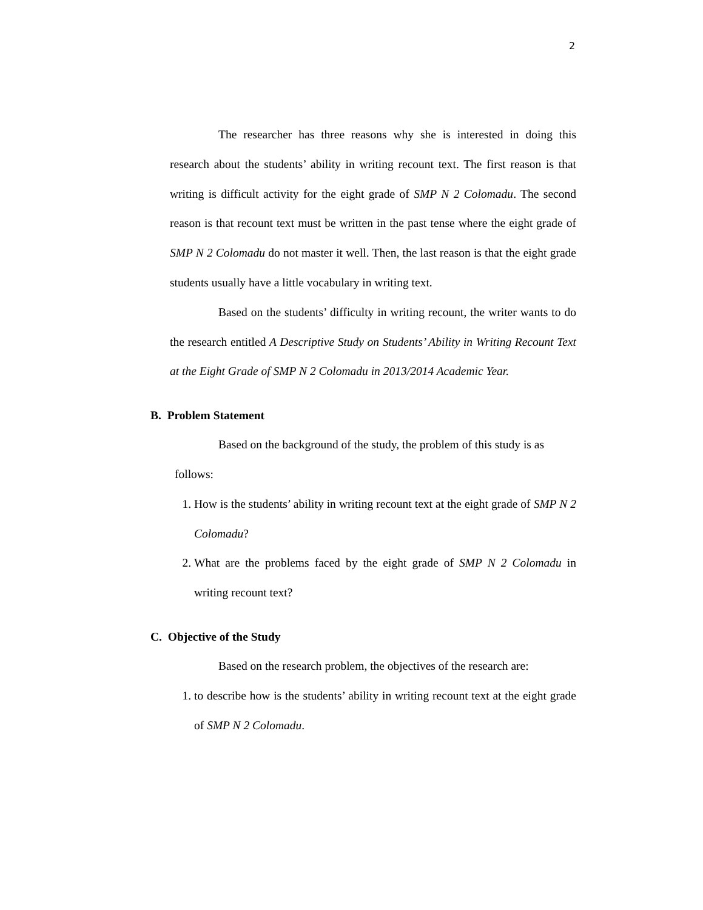2
The researcher has three reasons why she is interested in doing this research about the students’ ability in writing recount text. The first reason is that writing is difficult activity for the eight grade of SMP N 2 Colomadu. The second reason is that recount text must be written in the past tense where the eight grade of SMP N 2 Colomadu do not master it well. Then, the last reason is that the eight grade students usually have a little vocabulary in writing text.
Based on the students’ difficulty in writing recount, the writer wants to do the research entitled A Descriptive Study on Students’ Ability in Writing Recount Text at the Eight Grade of SMP N 2 Colomadu in 2013/2014 Academic Year.
B. Problem Statement
Based on the background of the study, the problem of this study is as
follows:
1. How is the students’ ability in writing recount text at the eight grade of SMP N 2 Colomadu?
2. What are the problems faced by the eight grade of SMP N 2 Colomadu in writing recount text?
C. Objective of the Study
Based on the research problem, the objectives of the research are:
1. to describe how is the students’ ability in writing recount text at the eight grade of SMP N 2 Colomadu.